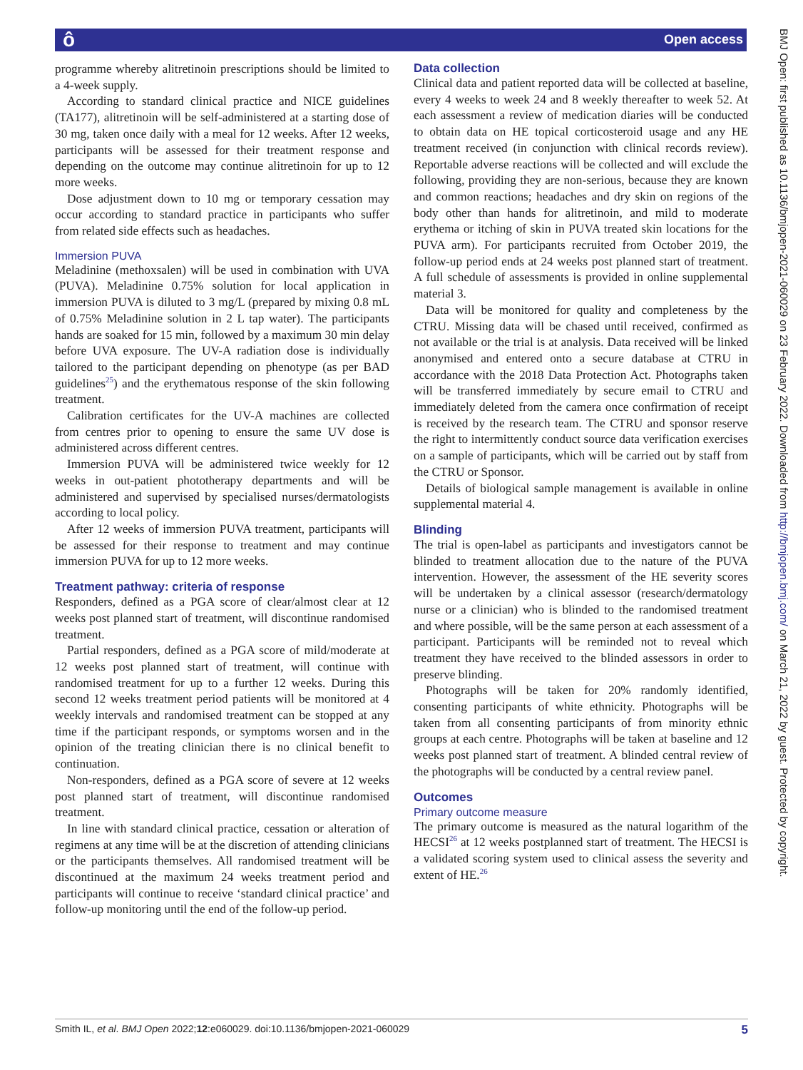ô Open access
BMJ Open: first published as 10.1136/bmjopen-2021-060029 on 23 February 2022. Downloaded from http://bmjopen.bmj.com/ on March 21, 2022 by guest. Protected by copyright.
programme whereby alitretinoin prescriptions should be limited to a 4-week supply.
According to standard clinical practice and NICE guidelines (TA177), alitretinoin will be self-administered at a starting dose of 30 mg, taken once daily with a meal for 12 weeks. After 12 weeks, participants will be assessed for their treatment response and depending on the outcome may continue alitretinoin for up to 12 more weeks.
Dose adjustment down to 10 mg or temporary cessation may occur according to standard practice in participants who suffer from related side effects such as headaches.
Immersion PUVA
Meladinine (methoxsalen) will be used in combination with UVA (PUVA). Meladinine 0.75% solution for local application in immersion PUVA is diluted to 3 mg/L (prepared by mixing 0.8 mL of 0.75% Meladinine solution in 2 L tap water). The participants hands are soaked for 15 min, followed by a maximum 30 min delay before UVA exposure. The UV-A radiation dose is individually tailored to the participant depending on phenotype (as per BAD guidelines<sup>25</sup>) and the erythematous response of the skin following treatment.
Calibration certificates for the UV-A machines are collected from centres prior to opening to ensure the same UV dose is administered across different centres.
Immersion PUVA will be administered twice weekly for 12 weeks in out-patient phototherapy departments and will be administered and supervised by specialised nurses/dermatologists according to local policy.
After 12 weeks of immersion PUVA treatment, participants will be assessed for their response to treatment and may continue immersion PUVA for up to 12 more weeks.
Treatment pathway: criteria of response
Responders, defined as a PGA score of clear/almost clear at 12 weeks post planned start of treatment, will discontinue randomised treatment.
Partial responders, defined as a PGA score of mild/moderate at 12 weeks post planned start of treatment, will continue with randomised treatment for up to a further 12 weeks. During this second 12 weeks treatment period patients will be monitored at 4 weekly intervals and randomised treatment can be stopped at any time if the participant responds, or symptoms worsen and in the opinion of the treating clinician there is no clinical benefit to continuation.
Non-responders, defined as a PGA score of severe at 12 weeks post planned start of treatment, will discontinue randomised treatment.
In line with standard clinical practice, cessation or alteration of regimens at any time will be at the discretion of attending clinicians or the participants themselves. All randomised treatment will be discontinued at the maximum 24 weeks treatment period and participants will continue to receive ‘standard clinical practice’ and follow-up monitoring until the end of the follow-up period.
Data collection
Clinical data and patient reported data will be collected at baseline, every 4 weeks to week 24 and 8 weekly thereafter to week 52. At each assessment a review of medication diaries will be conducted to obtain data on HE topical corticosteroid usage and any HE treatment received (in conjunction with clinical records review). Reportable adverse reactions will be collected and will exclude the following, providing they are non-serious, because they are known and common reactions; headaches and dry skin on regions of the body other than hands for alitretinoin, and mild to moderate erythema or itching of skin in PUVA treated skin locations for the PUVA arm). For participants recruited from October 2019, the follow-up period ends at 24 weeks post planned start of treatment. A full schedule of assessments is provided in online supplemental material 3.
Data will be monitored for quality and completeness by the CTRU. Missing data will be chased until received, confirmed as not available or the trial is at analysis. Data received will be linked anonymised and entered onto a secure database at CTRU in accordance with the 2018 Data Protection Act. Photographs taken will be transferred immediately by secure email to CTRU and immediately deleted from the camera once confirmation of receipt is received by the research team. The CTRU and sponsor reserve the right to intermittently conduct source data verification exercises on a sample of participants, which will be carried out by staff from the CTRU or Sponsor.
Details of biological sample management is available in online supplemental material 4.
Blinding
The trial is open-label as participants and investigators cannot be blinded to treatment allocation due to the nature of the PUVA intervention. However, the assessment of the HE severity scores will be undertaken by a clinical assessor (research/dermatology nurse or a clinician) who is blinded to the randomised treatment and where possible, will be the same person at each assessment of a participant. Participants will be reminded not to reveal which treatment they have received to the blinded assessors in order to preserve blinding.
Photographs will be taken for 20% randomly identified, consenting participants of white ethnicity. Photographs will be taken from all consenting participants of from minority ethnic groups at each centre. Photographs will be taken at baseline and 12 weeks post planned start of treatment. A blinded central review of the photographs will be conducted by a central review panel.
Outcomes
Primary outcome measure
The primary outcome is measured as the natural logarithm of the HECSI<sup>26</sup> at 12 weeks postplanned start of treatment. The HECSI is a validated scoring system used to clinical assess the severity and extent of HE.<sup>26</sup>
Smith IL, et al. BMJ Open 2022;12:e060029. doi:10.1136/bmjopen-2021-060029 5